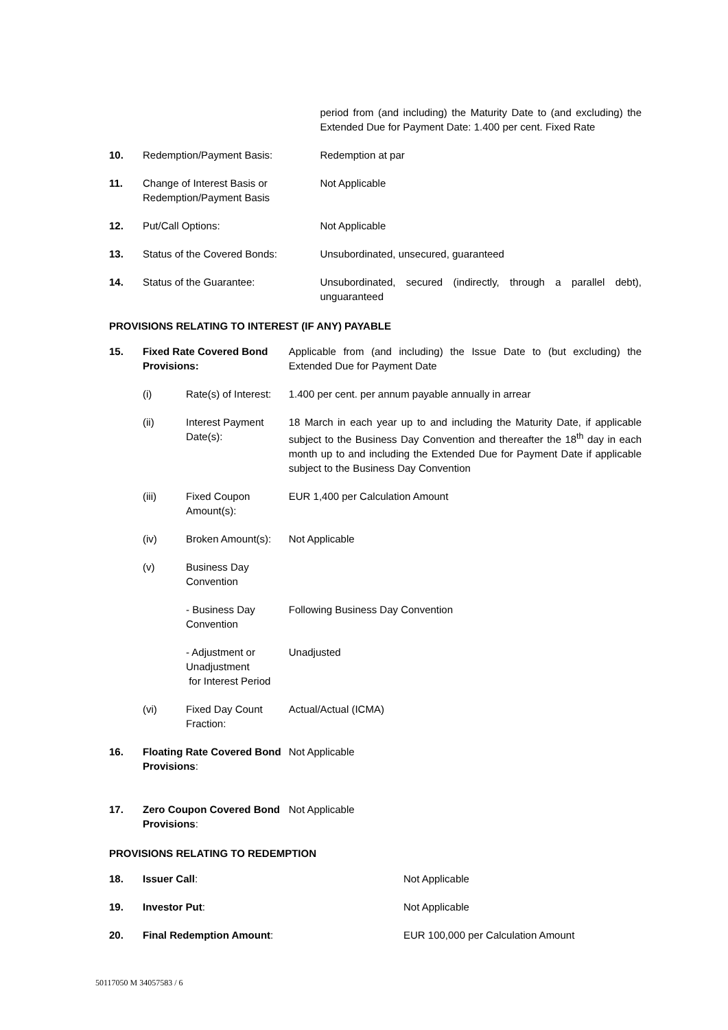| | | period from (and including) the Maturity Date to (and excluding) the Extended Due for Payment Date: 1.400 per cent. Fixed Rate |
| 10. | Redemption/Payment Basis: | Redemption at par |
| 11. | Change of Interest Basis or Redemption/Payment Basis | Not Applicable |
| 12. | Put/Call Options: | Not Applicable |
| 13. | Status of the Covered Bonds: | Unsubordinated, unsecured, guaranteed |
| 14. | Status of the Guarantee: | Unsubordinated, secured (indirectly, through a parallel debt), unguaranteed |
PROVISIONS RELATING TO INTEREST (IF ANY) PAYABLE
| 15. | Fixed Rate Covered Bond Provisions: | | Applicable from (and including) the Issue Date to (but excluding) the Extended Due for Payment Date |
| | (i) | Rate(s) of Interest: | 1.400 per cent. per annum payable annually in arrear |
| | (ii) | Interest Payment Date(s): | 18 March in each year up to and including the Maturity Date, if applicable subject to the Business Day Convention and thereafter the 18<sup>th</sup> day in each month up to and including the Extended Due for Payment Date if applicable subject to the Business Day Convention |
| | (iii) | Fixed Coupon Amount(s): | EUR 1,400 per Calculation Amount |
| | (iv) | Broken Amount(s): | Not Applicable |
| | (v) | Business Day Convention | |
| | | - Business Day Convention | Following Business Day Convention |
| | | - Adjustment or Unadjustment for Interest Period | Unadjusted |
| | (vi) | Fixed Day Count Fraction: | Actual/Actual (ICMA) |
| 16. | Floating Rate Covered Bond Provisions : | | Not Applicable |
| 17. | Zero Coupon Covered Bond Provisions : | | Not Applicable |
PROVISIONS RELATING TO REDEMPTION
| 18. | Issuer Call : | Not Applicable |
| 19. | Investor Put : | Not Applicable |
| 20. | Final Redemption Amount : | EUR 100,000 per Calculation Amount |
50117050 M 34057583 / 6